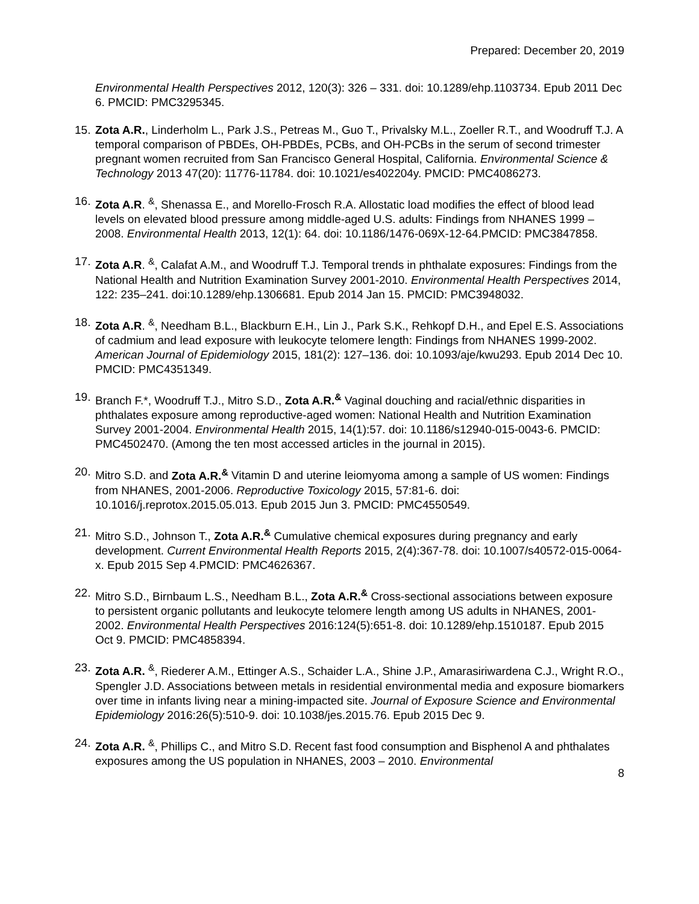Prepared: December 20, 2019
Environmental Health Perspectives 2012, 120(3): 326 – 331. doi: 10.1289/ehp.1103734. Epub 2011 Dec 6. PMCID: PMC3295345.
15.
Zota A.R., Linderholm L., Park J.S., Petreas M., Guo T., Privalsky M.L., Zoeller R.T., and Woodruff T.J. A temporal comparison of PBDEs, OH-PBDEs, PCBs, and OH-PCBs in the serum of second trimester pregnant women recruited from San Francisco General Hospital, California. Environmental Science & Technology 2013 47(20): 11776-11784. doi: 10.1021/es402204y. PMCID: PMC4086273.
16.
Zota A.R. <sup>&</sup>, Shenassa E., and Morello-Frosch R.A. Allostatic load modifies the effect of blood lead levels on elevated blood pressure among middle-aged U.S. adults: Findings from NHANES 1999 – 2008. Environmental Health 2013, 12(1): 64. doi: 10.1186/1476-069X-12-64.PMCID: PMC3847858.
17.
Zota A.R. <sup>&</sup>, Calafat A.M., and Woodruff T.J. Temporal trends in phthalate exposures: Findings from the National Health and Nutrition Examination Survey 2001-2010. Environmental Health Perspectives 2014, 122: 235–241. doi:10.1289/ehp.1306681. Epub 2014 Jan 15. PMCID: PMC3948032.
18.
Zota A.R. <sup>&</sup>, Needham B.L., Blackburn E.H., Lin J., Park S.K., Rehkopf D.H., and Epel E.S. Associations of cadmium and lead exposure with leukocyte telomere length: Findings from NHANES 1999-2002. American Journal of Epidemiology 2015, 181(2): 127–136. doi: 10.1093/aje/kwu293. Epub 2014 Dec 10. PMCID: PMC4351349.
19.
Branch F.*, Woodruff T.J., Mitro S.D., Zota A.R.<sup>&</sup> Vaginal douching and racial/ethnic disparities in phthalates exposure among reproductive-aged women: National Health and Nutrition Examination Survey 2001-2004. Environmental Health 2015, 14(1):57. doi: 10.1186/s12940-015-0043-6. PMCID: PMC4502470. (Among the ten most accessed articles in the journal in 2015).
20.
Mitro S.D. and Zota A.R.<sup>&</sup> Vitamin D and uterine leiomyoma among a sample of US women: Findings from NHANES, 2001-2006. Reproductive Toxicology 2015, 57:81-6. doi: 10.1016/j.reprotox.2015.05.013. Epub 2015 Jun 3. PMCID: PMC4550549.
21.
Mitro S.D., Johnson T., Zota A.R.<sup>&</sup> Cumulative chemical exposures during pregnancy and early development. Current Environmental Health Reports 2015, 2(4):367-78. doi: 10.1007/s40572-015-0064-x. Epub 2015 Sep 4.PMCID: PMC4626367.
22.
Mitro S.D., Birnbaum L.S., Needham B.L., Zota A.R.<sup>&</sup> Cross-sectional associations between exposure to persistent organic pollutants and leukocyte telomere length among US adults in NHANES, 2001-2002. Environmental Health Perspectives 2016:124(5):651-8. doi: 10.1289/ehp.1510187. Epub 2015 Oct 9. PMCID: PMC4858394.
23.
Zota A.R. <sup>&</sup>, Riederer A.M., Ettinger A.S., Schaider L.A., Shine J.P., Amarasiriwardena C.J., Wright R.O., Spengler J.D. Associations between metals in residential environmental media and exposure biomarkers over time in infants living near a mining-impacted site. Journal of Exposure Science and Environmental Epidemiology 2016:26(5):510-9. doi: 10.1038/jes.2015.76. Epub 2015 Dec 9.
24.
Zota A.R. <sup>&</sup>, Phillips C., and Mitro S.D. Recent fast food consumption and Bisphenol A and phthalates exposures among the US population in NHANES, 2003 – 2010. Environmental
8